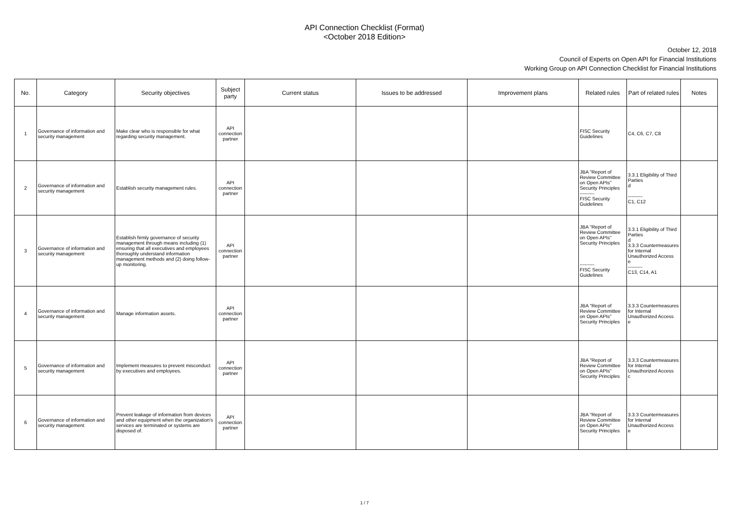API Connection Checklist (Format)
<October 2018 Edition>
October 12, 2018
Council of Experts on Open API for Financial Institutions
Working Group on API Connection Checklist for Financial Institutions
| No. | Category | Security objectives | Subject party | Current status | Issues to be addressed | Improvement plans | Related rules | Part of related rules | Notes |
| --- | --- | --- | --- | --- | --- | --- | --- | --- | --- |
| 1 | Governance of information and security management | Make clear who is responsible for what regarding security management. | API connection partner | | | | FISC Security Guidelines | C4, C6, C7, C8 | |
| 2 | Governance of information and security management | Establish security management rules. | API connection partner | | | | JBA "Report of Review Committee on Open APIs" Security Principles --------- FISC Security Guidelines | 3.3.1 Eligibility of Third Parties d --------- C1, C12 | |
| 3 | Governance of information and security management | Establish firmly governance of security management through means including (1) ensuring that all executives and employees thoroughly understand information management methods and (2) doing follow-up monitoring. | API connection partner | | | | JBA "Report of Review Committee on Open APIs" Security Principles --------- FISC Security Guidelines | 3.3.1 Eligibility of Third Parties d 3.3.3 Countermeasures for Internal Unauthorized Access e --------- C13, C14, A1 | |
| 4 | Governance of information and security management | Manage information assets. | API connection partner | | | | JBA "Report of Review Committee on Open APIs" Security Principles | 3.3.3 Countermeasures for Internal Unauthorized Access e | |
| 5 | Governance of information and security management | Implement measures to prevent misconduct by executives and employees. | API connection partner | | | | JBA "Report of Review Committee on Open APIs" Security Principles | 3.3.3 Countermeasures for Internal Unauthorized Access c | |
| 6 | Governance of information and security management | Prevent leakage of information from devices and other equipment when the organization's services are terminated or systems are disposed of. | API connection partner | | | | JBA "Report of Review Committee on Open APIs" Security Principles | 3.3.3 Countermeasures for Internal Unauthorized Access e | |
1 / 7